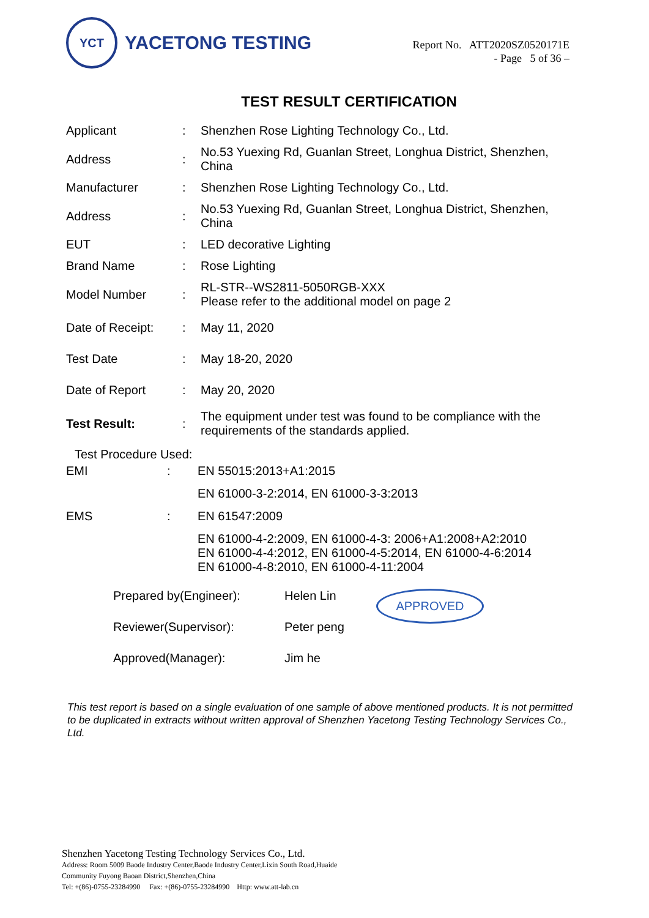YCT
YACETONG TESTING
Report No. ATT2020SZ0520171E
- Page 5 of 36 –
TEST RESULT CERTIFICATION
| Applicant | : | Shenzhen Rose Lighting Technology Co., Ltd. |
| Address | : | No.53 Yuexing Rd, Guanlan Street, Longhua District, Shenzhen, China |
| Manufacturer | : | Shenzhen Rose Lighting Technology Co., Ltd. |
| Address | : | No.53 Yuexing Rd, Guanlan Street, Longhua District, Shenzhen, China |
| EUT | : | LED decorative Lighting |
| Brand Name | : | Rose Lighting |
| Model Number | : | RL-STR--WS2811-5050RGB-XXX Please refer to the additional model on page 2 |
| Date of Receipt: | : | May 11, 2020 |
| Test Date | : | May 18-20, 2020 |
| Date of Report | : | May 20, 2020 |
| Test Result: | : | The equipment under test was found to be compliance with the requirements of the standards applied. |
Test Procedure Used:
| EMI | : | EN 55015:2013+A1:2015 |
| | | EN 61000-3-2:2014, EN 61000-3-3:2013 |
| EMS | : | EN 61547:2009 |
| | | EN 61000-4-2:2009, EN 61000-4-3: 2006+A1:2008+A2:2010 EN 61000-4-4:2012, EN 61000-4-5:2014, EN 61000-4-6:2014 EN 61000-4-8:2010, EN 61000-4-11:2004 |
Prepared by(Engineer):
Reviewer(Supervisor):
Approved(Manager):
Helen Lin
Peter peng
Jim he
APPROVED
This test report is based on a single evaluation of one sample of above mentioned products. It is not permitted to be duplicated in extracts without written approval of Shenzhen Yacetong Testing Technology Services Co., Ltd.
Shenzhen Yacetong Testing Technology Services Co., Ltd.
Address: Room 5009 Baode Industry Center,Baode Industry Center,Lixin South Road,Huaide
Community Fuyong Baoan District,Shenzhen,China
Tel: +(86)-0755-23284990 Fax: +(86)-0755-23284990 Http: www.att-lab.cn